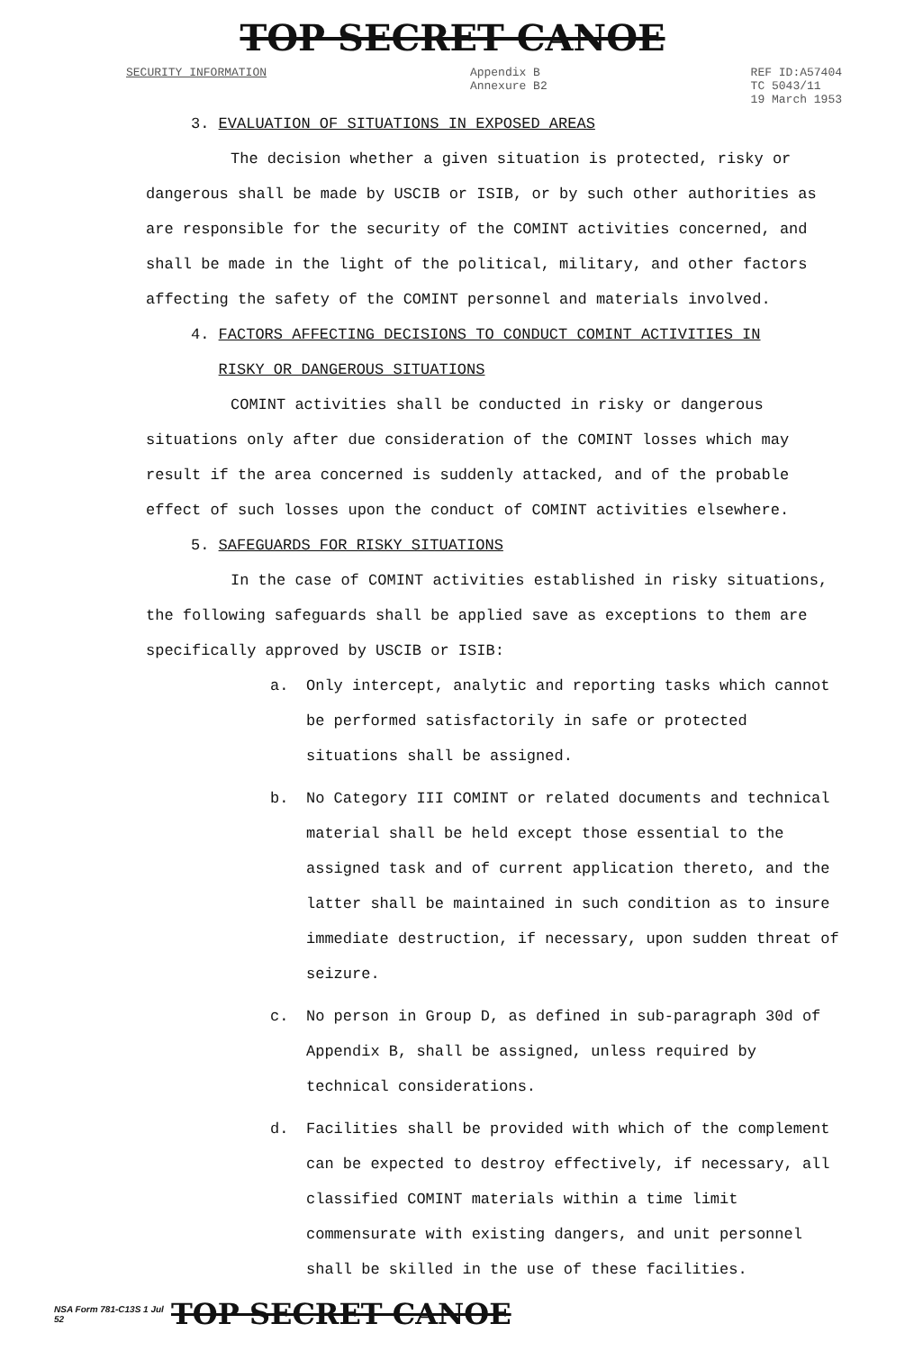TOP SECRET CANOE
SECURITY INFORMATION Appendix B
Annexure B2
REF ID:A57404
TC 5043/11
19 March 1953
3. EVALUATION OF SITUATIONS IN EXPOSED AREAS
The decision whether a given situation is protected, risky or dangerous shall be made by USCIB or ISIB, or by such other authorities as are responsible for the security of the COMINT activities concerned, and shall be made in the light of the political, military, and other factors affecting the safety of the COMINT personnel and materials involved.
4. FACTORS AFFECTING DECISIONS TO CONDUCT COMINT ACTIVITIES IN
RISKY OR DANGEROUS SITUATIONS
COMINT activities shall be conducted in risky or dangerous situations only after due consideration of the COMINT losses which may result if the area concerned is suddenly attacked, and of the probable effect of such losses upon the conduct of COMINT activities elsewhere.
5. SAFEGUARDS FOR RISKY SITUATIONS
In the case of COMINT activities established in risky situations, the following safeguards shall be applied save as exceptions to them are specifically approved by USCIB or ISIB:
a. Only intercept, analytic and reporting tasks which cannot be performed satisfactorily in safe or protected situations shall be assigned.
b. No Category III COMINT or related documents and technical material shall be held except those essential to the assigned task and of current application thereto, and the latter shall be maintained in such condition as to insure immediate destruction, if necessary, upon sudden threat of seizure.
c. No person in Group D, as defined in sub-paragraph 30d of Appendix B, shall be assigned, unless required by technical considerations.
d. Facilities shall be provided with which of the complement can be expected to destroy effectively, if necessary, all classified COMINT materials within a time limit commensurate with existing dangers, and unit personnel shall be skilled in the use of these facilities.
NSA Form 781-C13S 1 Jul 52
TOP SECRET CANOE